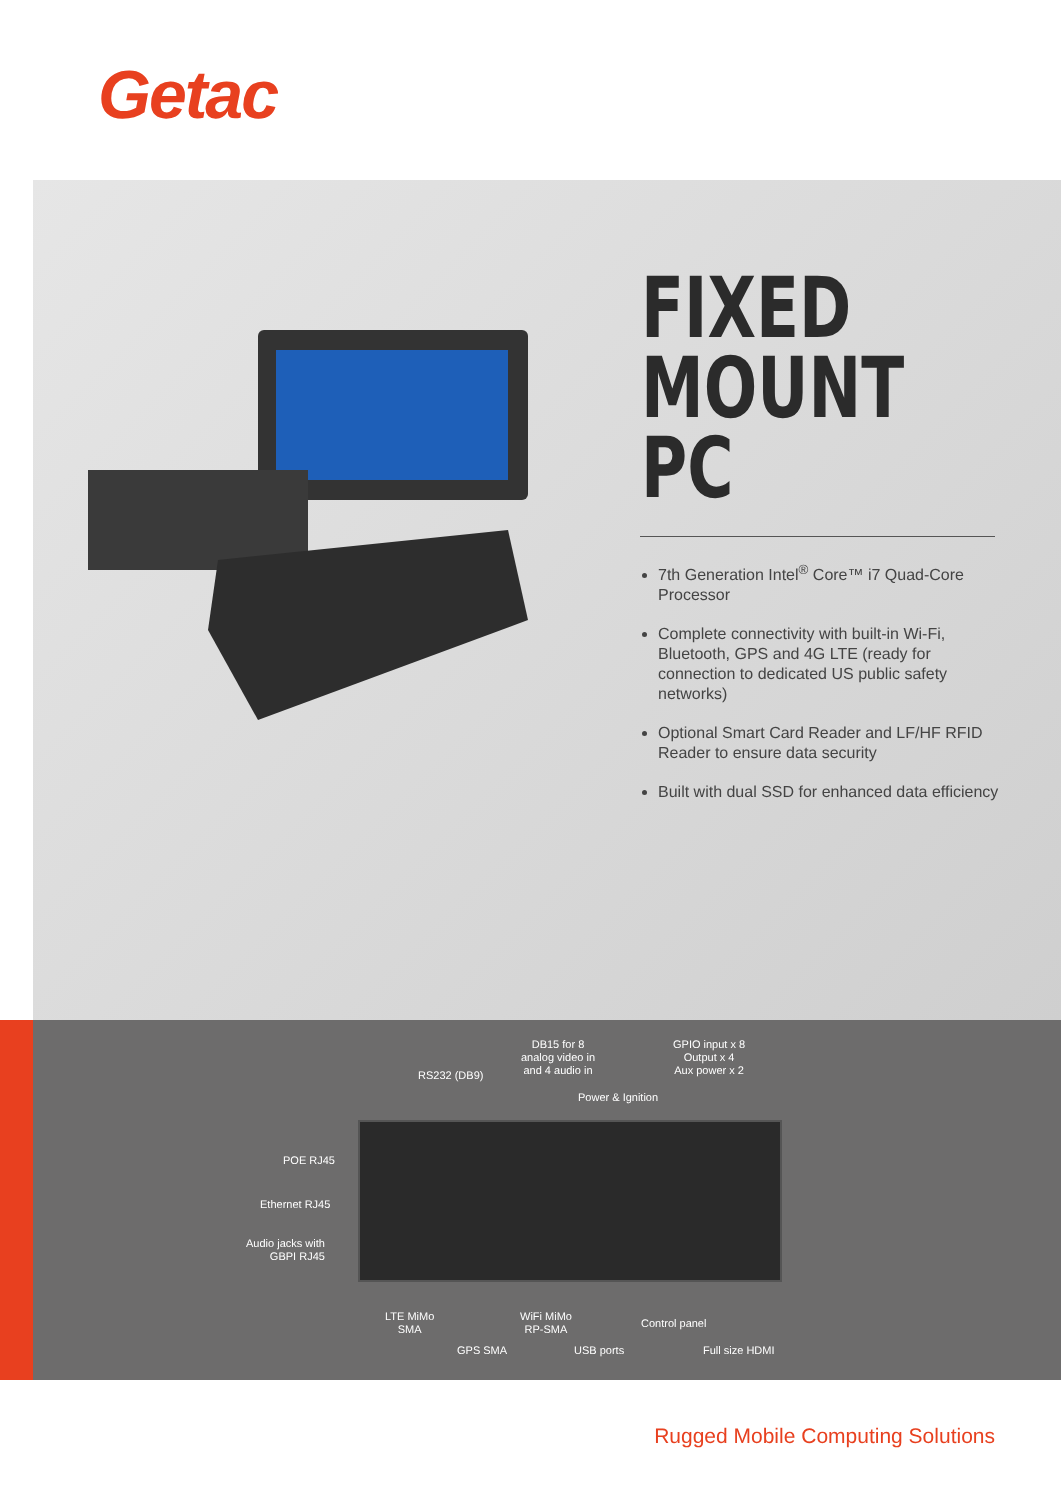Getac
FIXED
MOUNT
PC
7th Generation Intel<sup>®</sup> Core™ i7 Quad-Core Processor
Complete connectivity with built-in Wi-Fi, Bluetooth, GPS and 4G LTE (ready for connection to dedicated US public safety networks)
Optional Smart Card Reader and LF/HF RFID Reader to ensure data security
Built with dual SSD for enhanced data efficiency
RS232 (DB9)
DB15 for 8
analog video in
and 4 audio in
Power & Ignition
GPIO input x 8
Output x 4
Aux power x 2
POE RJ45
Ethernet RJ45
Audio jacks with
GBPI RJ45
LTE MiMo
SMA
WiFi MiMo
RP-SMA
Control panel
GPS SMA USB ports Full size HDMI
Rugged Mobile Computing Solutions